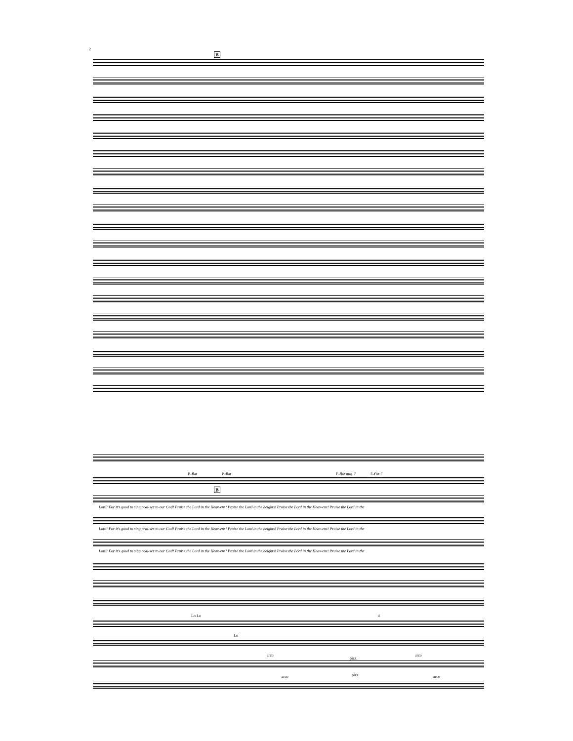2
B
B-flat B-flat E-flat maj. 7 E-flat F
B
Lord! For it's good to sing prai-ses to our God! Praise the Lord in the Heav-ens! Praise the Lord in the heights! Praise the Lord in the Heav-ens! Praise the Lord in the
Lord! For it's good to sing prai-ses to our God! Praise the Lord in the Heav-ens! Praise the Lord in the heights! Praise the Lord in the Heav-ens! Praise the Lord in the
Lord! For it's good to sing prai-ses to our God! Praise the Lord in the Heav-ens! Praise the Lord in the heights! Praise the Lord in the Heav-ens! Praise the Lord in the
Lo Lo 4
Lo
arco
pizz.
arco
arco pizz. arco